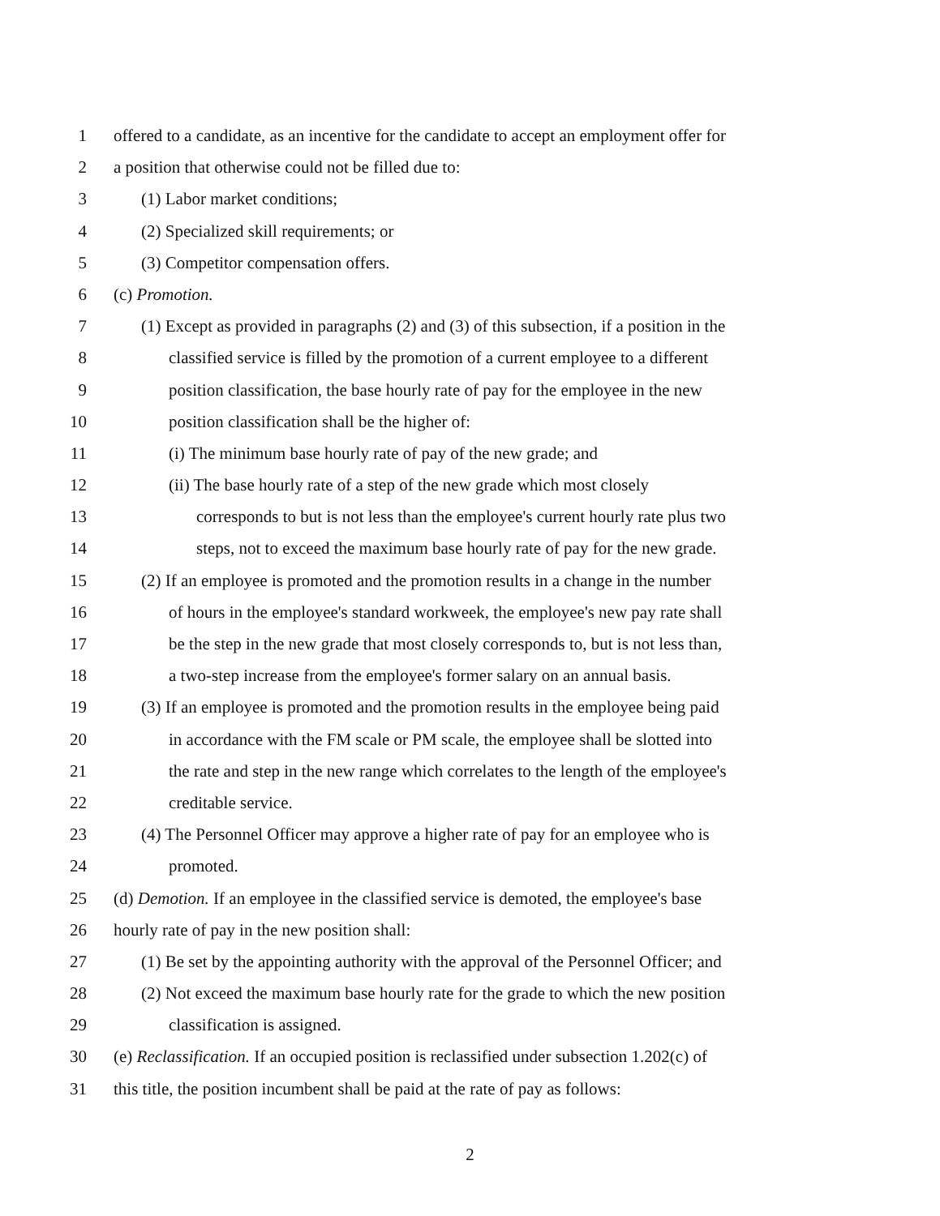1 offered to a candidate, as an incentive for the candidate to accept an employment offer for
2 a position that otherwise could not be filled due to:
3 (1) Labor market conditions;
4 (2) Specialized skill requirements; or
5 (3) Competitor compensation offers.
6 (c) Promotion.
7 (1) Except as provided in paragraphs (2) and (3) of this subsection, if a position in the
8 classified service is filled by the promotion of a current employee to a different
9 position classification, the base hourly rate of pay for the employee in the new
10 position classification shall be the higher of:
11 (i) The minimum base hourly rate of pay of the new grade; and
12 (ii) The base hourly rate of a step of the new grade which most closely
13 corresponds to but is not less than the employee's current hourly rate plus two
14 steps, not to exceed the maximum base hourly rate of pay for the new grade.
15 (2) If an employee is promoted and the promotion results in a change in the number
16 of hours in the employee's standard workweek, the employee's new pay rate shall
17 be the step in the new grade that most closely corresponds to, but is not less than,
18 a two-step increase from the employee's former salary on an annual basis.
19 (3) If an employee is promoted and the promotion results in the employee being paid
20 in accordance with the FM scale or PM scale, the employee shall be slotted into
21 the rate and step in the new range which correlates to the length of the employee's
22 creditable service.
23 (4) The Personnel Officer may approve a higher rate of pay for an employee who is
24 promoted.
25 (d) Demotion. If an employee in the classified service is demoted, the employee's base
26 hourly rate of pay in the new position shall:
27 (1) Be set by the appointing authority with the approval of the Personnel Officer; and
28 (2) Not exceed the maximum base hourly rate for the grade to which the new position
29 classification is assigned.
30 (e) Reclassification. If an occupied position is reclassified under subsection 1.202(c) of
31 this title, the position incumbent shall be paid at the rate of pay as follows:
2